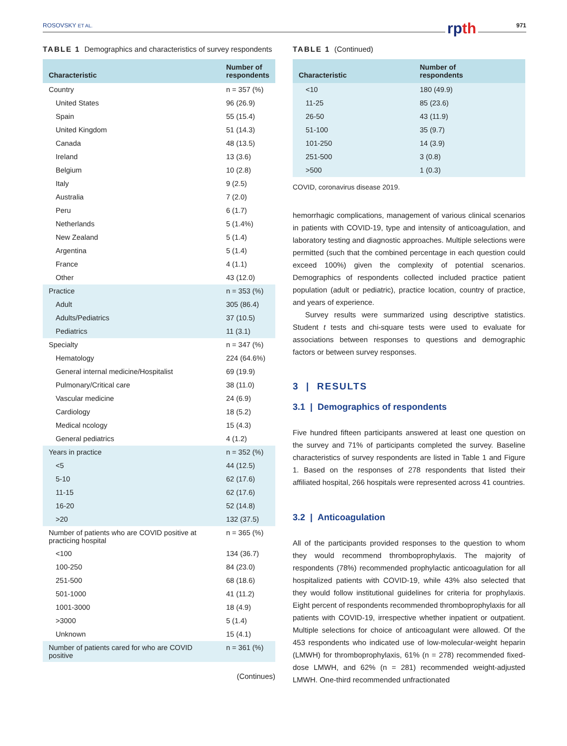ROSOVSKY ET AL. 971 rpth
TABLE 1 Demographics and characteristics of survey respondents
| Characteristic | Number of respondents |
| --- | --- |
| Country | n = 357 (%) |
| United States | 96 (26.9) |
| Spain | 55 (15.4) |
| United Kingdom | 51 (14.3) |
| Canada | 48 (13.5) |
| Ireland | 13 (3.6) |
| Belgium | 10 (2.8) |
| Italy | 9 (2.5) |
| Australia | 7 (2.0) |
| Peru | 6 (1.7) |
| Netherlands | 5 (1.4%) |
| New Zealand | 5 (1.4) |
| Argentina | 5 (1.4) |
| France | 4 (1.1) |
| Other | 43 (12.0) |
| Practice | n = 353 (%) |
| Adult | 305 (86.4) |
| Adults/Pediatrics | 37 (10.5) |
| Pediatrics | 11 (3.1) |
| Specialty | n = 347 (%) |
| Hematology | 224 (64.6%) |
| General internal medicine/Hospitalist | 69 (19.9) |
| Pulmonary/Critical care | 38 (11.0) |
| Vascular medicine | 24 (6.9) |
| Cardiology | 18 (5.2) |
| Medical ncology | 15 (4.3) |
| General pediatrics | 4 (1.2) |
| Years in practice | n = 352 (%) |
| <5 | 44 (12.5) |
| 5-10 | 62 (17.6) |
| 11-15 | 62 (17.6) |
| 16-20 | 52 (14.8) |
| >20 | 132 (37.5) |
| Number of patients who are COVID positive at practicing hospital | n = 365 (%) |
| <100 | 134 (36.7) |
| 100-250 | 84 (23.0) |
| 251-500 | 68 (18.6) |
| 501-1000 | 41 (11.2) |
| 1001-3000 | 18 (4.9) |
| >3000 | 5 (1.4) |
| Unknown | 15 (4.1) |
| Number of patients cared for who are COVID positive | n = 361 (%) |
(Continues)
TABLE 1 (Continued)
| Characteristic | Number of respondents |
| --- | --- |
| <10 | 180 (49.9) |
| 11-25 | 85 (23.6) |
| 26-50 | 43 (11.9) |
| 51-100 | 35 (9.7) |
| 101-250 | 14 (3.9) |
| 251-500 | 3 (0.8) |
| >500 | 1 (0.3) |
COVID, coronavirus disease 2019.
hemorrhagic complications, management of various clinical scenarios in patients with COVID-19, type and intensity of anticoagulation, and laboratory testing and diagnostic approaches. Multiple selections were permitted (such that the combined percentage in each question could exceed 100%) given the complexity of potential scenarios. Demographics of respondents collected included practice patient population (adult or pediatric), practice location, country of practice, and years of experience.
Survey results were summarized using descriptive statistics. Student t tests and chi-square tests were used to evaluate for associations between responses to questions and demographic factors or between survey responses.
3 | RESULTS
3.1 | Demographics of respondents
Five hundred fifteen participants answered at least one question on the survey and 71% of participants completed the survey. Baseline characteristics of survey respondents are listed in Table 1 and Figure 1. Based on the responses of 278 respondents that listed their affiliated hospital, 266 hospitals were represented across 41 countries.
3.2 | Anticoagulation
All of the participants provided responses to the question to whom they would recommend thromboprophylaxis. The majority of respondents (78%) recommended prophylactic anticoagulation for all hospitalized patients with COVID-19, while 43% also selected that they would follow institutional guidelines for criteria for prophylaxis. Eight percent of respondents recommended thromboprophylaxis for all patients with COVID-19, irrespective whether inpatient or outpatient. Multiple selections for choice of anticoagulant were allowed. Of the 453 respondents who indicated use of low-molecular-weight heparin (LMWH) for thromboprophylaxis, 61% (n = 278) recommended fixed-dose LMWH, and 62% (n = 281) recommended weight-adjusted LMWH. One-third recommended unfractionated